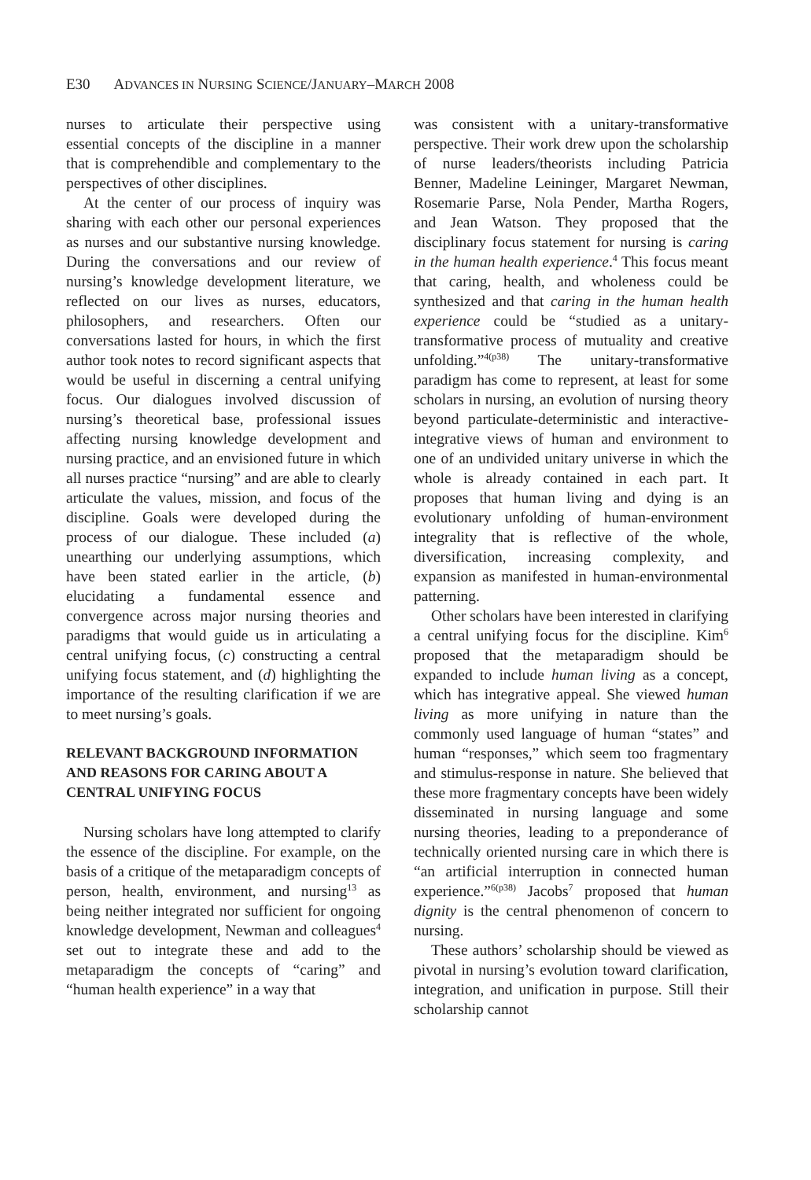E30 ADVANCES IN NURSING SCIENCE/JANUARY–MARCH 2008
nurses to articulate their perspective using essential concepts of the discipline in a manner that is comprehendible and complementary to the perspectives of other disciplines.
At the center of our process of inquiry was sharing with each other our personal experiences as nurses and our substantive nursing knowledge. During the conversations and our review of nursing’s knowledge development literature, we reflected on our lives as nurses, educators, philosophers, and researchers. Often our conversations lasted for hours, in which the first author took notes to record significant aspects that would be useful in discerning a central unifying focus. Our dialogues involved discussion of nursing’s theoretical base, professional issues affecting nursing knowledge development and nursing practice, and an envisioned future in which all nurses practice “nursing” and are able to clearly articulate the values, mission, and focus of the discipline. Goals were developed during the process of our dialogue. These included (a) unearthing our underlying assumptions, which have been stated earlier in the article, (b) elucidating a fundamental essence and convergence across major nursing theories and paradigms that would guide us in articulating a central unifying focus, (c) constructing a central unifying focus statement, and (d) highlighting the importance of the resulting clarification if we are to meet nursing’s goals.
RELEVANT BACKGROUND INFORMATION AND REASONS FOR CARING ABOUT A CENTRAL UNIFYING FOCUS
Nursing scholars have long attempted to clarify the essence of the discipline. For example, on the basis of a critique of the metaparadigm concepts of person, health, environment, and nursing<sup>13</sup> as being neither integrated nor sufficient for ongoing knowledge development, Newman and colleagues<sup>4</sup> set out to integrate these and add to the metaparadigm the concepts of “caring” and “human health experience” in a way that
was consistent with a unitary-transformative perspective. Their work drew upon the scholarship of nurse leaders/theorists including Patricia Benner, Madeline Leininger, Margaret Newman, Rosemarie Parse, Nola Pender, Martha Rogers, and Jean Watson. They proposed that the disciplinary focus statement for nursing is caring in the human health experience.<sup>4</sup> This focus meant that caring, health, and wholeness could be synthesized and that caring in the human health experience could be “studied as a unitary-transformative process of mutuality and creative unfolding.”<sup>4(p38)</sup> The unitary-transformative paradigm has come to represent, at least for some scholars in nursing, an evolution of nursing theory beyond particulate-deterministic and interactive-integrative views of human and environment to one of an undivided unitary universe in which the whole is already contained in each part. It proposes that human living and dying is an evolutionary unfolding of human-environment integrality that is reflective of the whole, diversification, increasing complexity, and expansion as manifested in human-environmental patterning.
Other scholars have been interested in clarifying a central unifying focus for the discipline. Kim<sup>6</sup> proposed that the metaparadigm should be expanded to include human living as a concept, which has integrative appeal. She viewed human living as more unifying in nature than the commonly used language of human “states” and human “responses,” which seem too fragmentary and stimulus-response in nature. She believed that these more fragmentary concepts have been widely disseminated in nursing language and some nursing theories, leading to a preponderance of technically oriented nursing care in which there is “an artificial interruption in connected human experience.”<sup>6(p38)</sup> Jacobs<sup>7</sup> proposed that human dignity is the central phenomenon of concern to nursing.
These authors’ scholarship should be viewed as pivotal in nursing’s evolution toward clarification, integration, and unification in purpose. Still their scholarship cannot